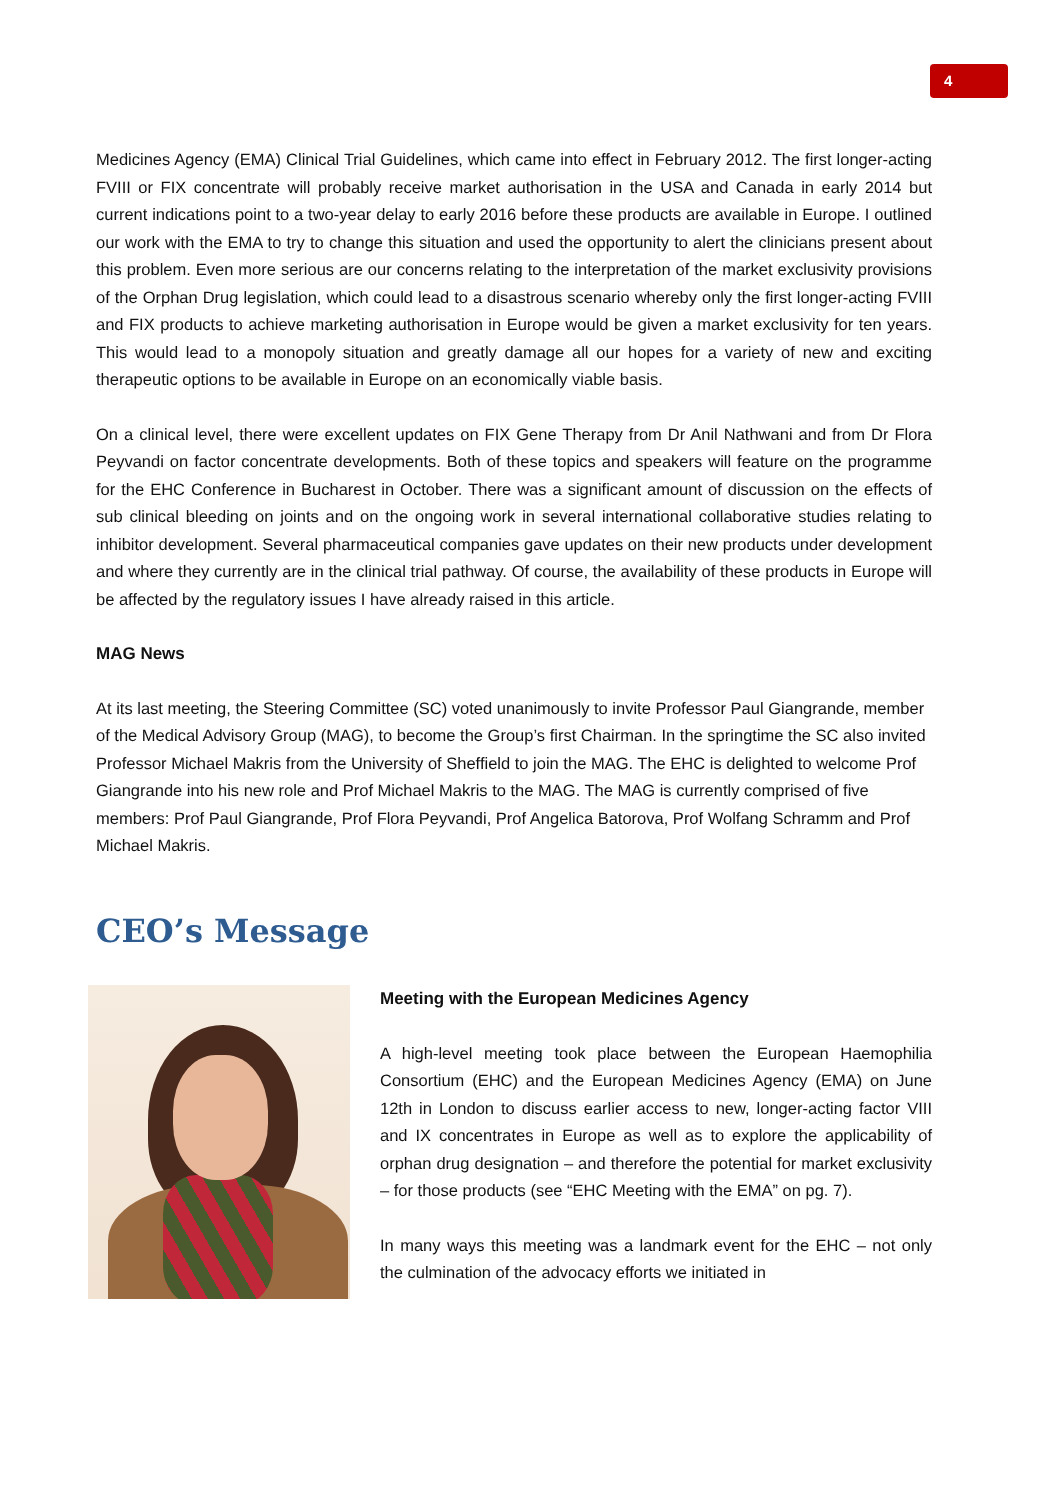4
Medicines Agency (EMA) Clinical Trial Guidelines, which came into effect in February 2012. The first longer-acting FVIII or FIX concentrate will probably receive market authorisation in the USA and Canada in early 2014 but current indications point to a two-year delay to early 2016 before these products are available in Europe. I outlined our work with the EMA to try to change this situation and used the opportunity to alert the clinicians present about this problem. Even more serious are our concerns relating to the interpretation of the market exclusivity provisions of the Orphan Drug legislation, which could lead to a disastrous scenario whereby only the first longer-acting FVIII and FIX products to achieve marketing authorisation in Europe would be given a market exclusivity for ten years. This would lead to a monopoly situation and greatly damage all our hopes for a variety of new and exciting therapeutic options to be available in Europe on an economically viable basis.
On a clinical level, there were excellent updates on FIX Gene Therapy from Dr Anil Nathwani and from Dr Flora Peyvandi on factor concentrate developments. Both of these topics and speakers will feature on the programme for the EHC Conference in Bucharest in October. There was a significant amount of discussion on the effects of sub clinical bleeding on joints and on the ongoing work in several international collaborative studies relating to inhibitor development. Several pharmaceutical companies gave updates on their new products under development and where they currently are in the clinical trial pathway. Of course, the availability of these products in Europe will be affected by the regulatory issues I have already raised in this article.
MAG News
At its last meeting, the Steering Committee (SC) voted unanimously to invite Professor Paul Giangrande, member of the Medical Advisory Group (MAG), to become the Group’s first Chairman. In the springtime the SC also invited Professor Michael Makris from the University of Sheffield to join the MAG. The EHC is delighted to welcome Prof Giangrande into his new role and Prof Michael Makris to the MAG. The MAG is currently comprised of five members: Prof Paul Giangrande, Prof Flora Peyvandi, Prof Angelica Batorova, Prof Wolfang Schramm and Prof Michael Makris.
CEO’s Message
Meeting with the European Medicines Agency
A high-level meeting took place between the European Haemophilia Consortium (EHC) and the European Medicines Agency (EMA) on June 12th in London to discuss earlier access to new, longer-acting factor VIII and IX concentrates in Europe as well as to explore the applicability of orphan drug designation – and therefore the potential for market exclusivity – for those products (see “EHC Meeting with the EMA” on pg. 7).
In many ways this meeting was a landmark event for the EHC – not only the culmination of the advocacy efforts we initiated in